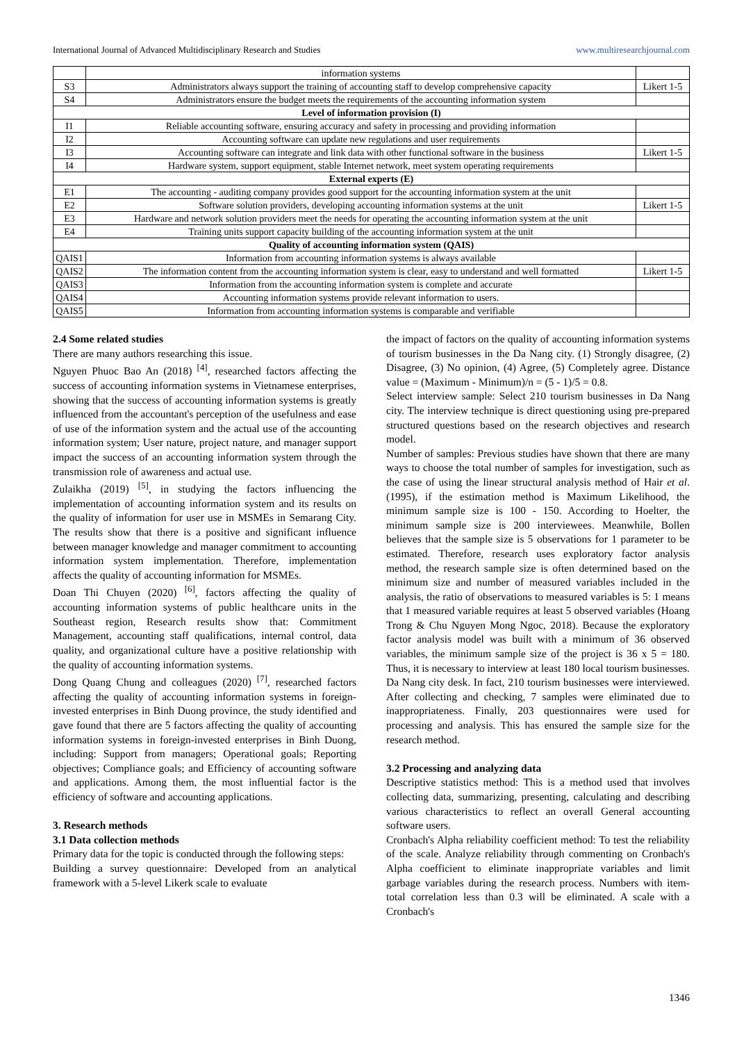International Journal of Advanced Multidisciplinary Research and Studies www.multiresearchjournal.com
| | information systems | |
| S3 | Administrators always support the training of accounting staff to develop comprehensive capacity | Likert 1-5 |
| S4 | Administrators ensure the budget meets the requirements of the accounting information system | |
| Level of information provision (I) | | |
| I1 | Reliable accounting software, ensuring accuracy and safety in processing and providing information | |
| I2 | Accounting software can update new regulations and user requirements | |
| I3 | Accounting software can integrate and link data with other functional software in the business | Likert 1-5 |
| I4 | Hardware system, support equipment, stable Internet network, meet system operating requirements | |
| External experts (E) | | |
| E1 | The accounting - auditing company provides good support for the accounting information system at the unit | |
| E2 | Software solution providers, developing accounting information systems at the unit | Likert 1-5 |
| E3 | Hardware and network solution providers meet the needs for operating the accounting information system at the unit | |
| E4 | Training units support capacity building of the accounting information system at the unit | |
| Quality of accounting information system (QAIS) | | |
| QAIS1 | Information from accounting information systems is always available | |
| QAIS2 | The information content from the accounting information system is clear, easy to understand and well formatted | Likert 1-5 |
| QAIS3 | Information from the accounting information system is complete and accurate | |
| QAIS4 | Accounting information systems provide relevant information to users. | |
| QAIS5 | Information from accounting information systems is comparable and verifiable | |
2.4 Some related studies
There are many authors researching this issue.
Nguyen Phuoc Bao An (2018) <sup>[4]</sup>, researched factors affecting the success of accounting information systems in Vietnamese enterprises, showing that the success of accounting information systems is greatly influenced from the accountant's perception of the usefulness and ease of use of the information system and the actual use of the accounting information system; User nature, project nature, and manager support impact the success of an accounting information system through the transmission role of awareness and actual use.
Zulaikha (2019) <sup>[5]</sup>, in studying the factors influencing the implementation of accounting information system and its results on the quality of information for user use in MSMEs in Semarang City. The results show that there is a positive and significant influence between manager knowledge and manager commitment to accounting information system implementation. Therefore, implementation affects the quality of accounting information for MSMEs.
Doan Thi Chuyen (2020) <sup>[6]</sup>, factors affecting the quality of accounting information systems of public healthcare units in the Southeast region, Research results show that: Commitment Management, accounting staff qualifications, internal control, data quality, and organizational culture have a positive relationship with the quality of accounting information systems.
Dong Quang Chung and colleagues (2020) <sup>[7]</sup>, researched factors affecting the quality of accounting information systems in foreign-invested enterprises in Binh Duong province, the study identified and gave found that there are 5 factors affecting the quality of accounting information systems in foreign-invested enterprises in Binh Duong, including: Support from managers; Operational goals; Reporting objectives; Compliance goals; and Efficiency of accounting software and applications. Among them, the most influential factor is the efficiency of software and accounting applications.
3. Research methods
3.1 Data collection methods
Primary data for the topic is conducted through the following steps:
Building a survey questionnaire: Developed from an analytical framework with a 5-level Likerk scale to evaluate
the impact of factors on the quality of accounting information systems of tourism businesses in the Da Nang city. (1) Strongly disagree, (2) Disagree, (3) No opinion, (4) Agree, (5) Completely agree. Distance value = (Maximum - Minimum)/n = (5 - 1)/5 = 0.8.
Select interview sample: Select 210 tourism businesses in Da Nang city. The interview technique is direct questioning using pre-prepared structured questions based on the research objectives and research model.
Number of samples: Previous studies have shown that there are many ways to choose the total number of samples for investigation, such as the case of using the linear structural analysis method of Hair et al. (1995), if the estimation method is Maximum Likelihood, the minimum sample size is 100 - 150. According to Hoelter, the minimum sample size is 200 interviewees. Meanwhile, Bollen believes that the sample size is 5 observations for 1 parameter to be estimated. Therefore, research uses exploratory factor analysis method, the research sample size is often determined based on the minimum size and number of measured variables included in the analysis, the ratio of observations to measured variables is 5: 1 means that 1 measured variable requires at least 5 observed variables (Hoang Trong & Chu Nguyen Mong Ngoc, 2018). Because the exploratory factor analysis model was built with a minimum of 36 observed variables, the minimum sample size of the project is 36 x 5 = 180. Thus, it is necessary to interview at least 180 local tourism businesses. Da Nang city desk. In fact, 210 tourism businesses were interviewed. After collecting and checking, 7 samples were eliminated due to inappropriateness. Finally, 203 questionnaires were used for processing and analysis. This has ensured the sample size for the research method.
3.2 Processing and analyzing data
Descriptive statistics method: This is a method used that involves collecting data, summarizing, presenting, calculating and describing various characteristics to reflect an overall General accounting software users.
Cronbach's Alpha reliability coefficient method: To test the reliability of the scale. Analyze reliability through commenting on Cronbach's Alpha coefficient to eliminate inappropriate variables and limit garbage variables during the research process. Numbers with item-total correlation less than 0.3 will be eliminated. A scale with a Cronbach's
1346